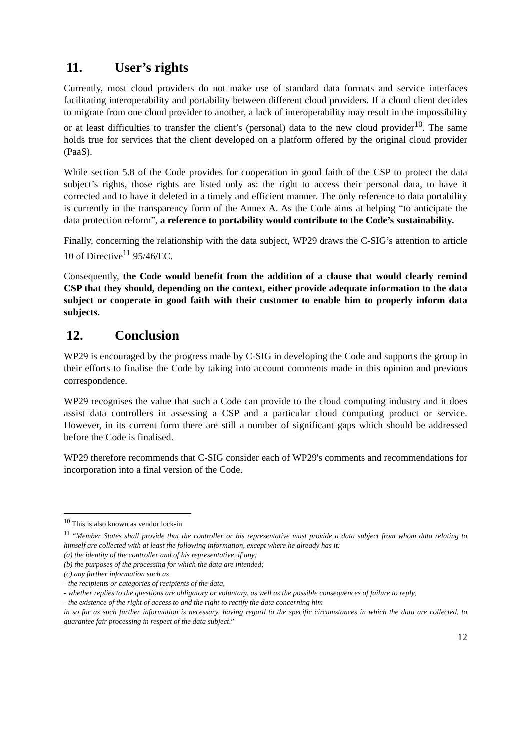11. User’s rights
Currently, most cloud providers do not make use of standard data formats and service interfaces facilitating interoperability and portability between different cloud providers. If a cloud client decides to migrate from one cloud provider to another, a lack of interoperability may result in the impossibility or at least difficulties to transfer the client’s (personal) data to the new cloud provider<sup>10</sup>. The same holds true for services that the client developed on a platform offered by the original cloud provider (PaaS).
While section 5.8 of the Code provides for cooperation in good faith of the CSP to protect the data subject’s rights, those rights are listed only as: the right to access their personal data, to have it corrected and to have it deleted in a timely and efficient manner. The only reference to data portability is currently in the transparency form of the Annex A. As the Code aims at helping “to anticipate the data protection reform”, a reference to portability would contribute to the Code’s sustainability.
Finally, concerning the relationship with the data subject, WP29 draws the C-SIG’s attention to article 10 of Directive<sup>11</sup> 95/46/EC.
Consequently, the Code would benefit from the addition of a clause that would clearly remind CSP that they should, depending on the context, either provide adequate information to the data subject or cooperate in good faith with their customer to enable him to properly inform data subjects.
12. Conclusion
WP29 is encouraged by the progress made by C-SIG in developing the Code and supports the group in their efforts to finalise the Code by taking into account comments made in this opinion and previous correspondence.
WP29 recognises the value that such a Code can provide to the cloud computing industry and it does assist data controllers in assessing a CSP and a particular cloud computing product or service. However, in its current form there are still a number of significant gaps which should be addressed before the Code is finalised.
WP29 therefore recommends that C-SIG consider each of WP29's comments and recommendations for incorporation into a final version of the Code.
<sup>10</sup> This is also known as vendor lock-in
<sup>11</sup> “Member States shall provide that the controller or his representative must provide a data subject from whom data relating to himself are collected with at least the following information, except where he already has it:
(a) the identity of the controller and of his representative, if any;
(b) the purposes of the processing for which the data are intended;
(c) any further information such as
- the recipients or categories of recipients of the data,
- whether replies to the questions are obligatory or voluntary, as well as the possible consequences of failure to reply,
- the existence of the right of access to and the right to rectify the data concerning him
in so far as such further information is necessary, having regard to the specific circumstances in which the data are collected, to guarantee fair processing in respect of the data subject.”
12